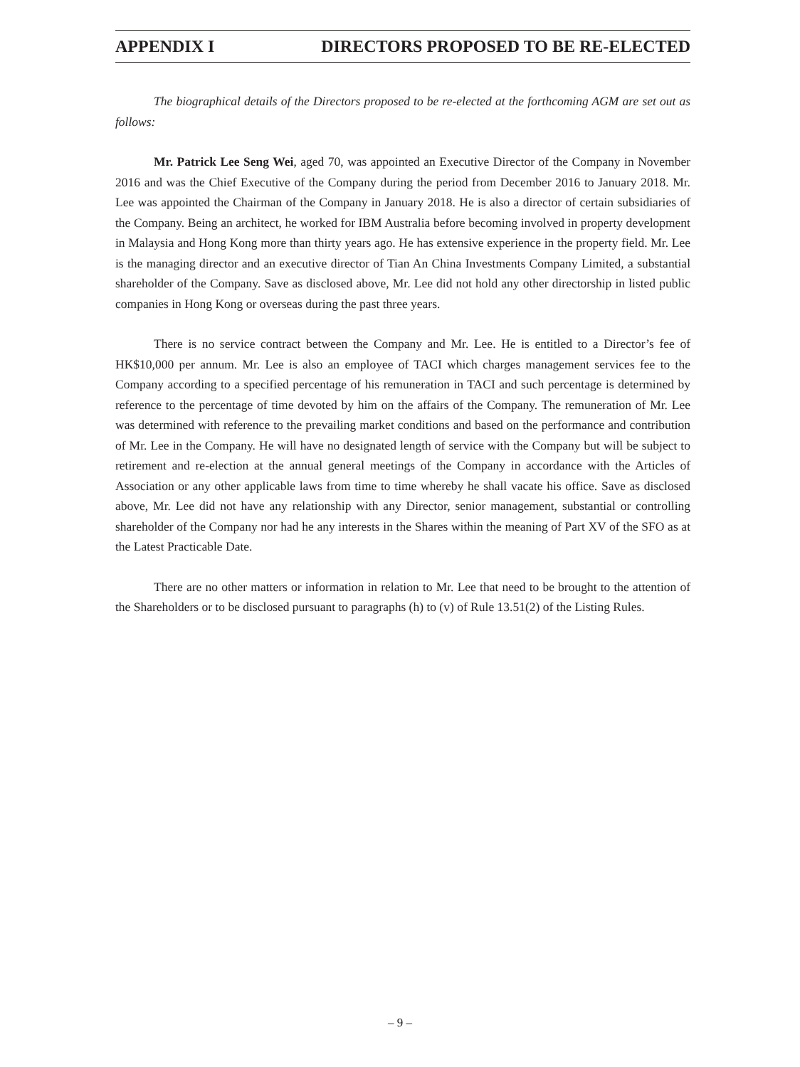APPENDIX I DIRECTORS PROPOSED TO BE RE-ELECTED
The biographical details of the Directors proposed to be re-elected at the forthcoming AGM are set out as follows:
Mr. Patrick Lee Seng Wei, aged 70, was appointed an Executive Director of the Company in November 2016 and was the Chief Executive of the Company during the period from December 2016 to January 2018. Mr. Lee was appointed the Chairman of the Company in January 2018. He is also a director of certain subsidiaries of the Company. Being an architect, he worked for IBM Australia before becoming involved in property development in Malaysia and Hong Kong more than thirty years ago. He has extensive experience in the property field. Mr. Lee is the managing director and an executive director of Tian An China Investments Company Limited, a substantial shareholder of the Company. Save as disclosed above, Mr. Lee did not hold any other directorship in listed public companies in Hong Kong or overseas during the past three years.
There is no service contract between the Company and Mr. Lee. He is entitled to a Director’s fee of HK$10,000 per annum. Mr. Lee is also an employee of TACI which charges management services fee to the Company according to a specified percentage of his remuneration in TACI and such percentage is determined by reference to the percentage of time devoted by him on the affairs of the Company. The remuneration of Mr. Lee was determined with reference to the prevailing market conditions and based on the performance and contribution of Mr. Lee in the Company. He will have no designated length of service with the Company but will be subject to retirement and re-election at the annual general meetings of the Company in accordance with the Articles of Association or any other applicable laws from time to time whereby he shall vacate his office. Save as disclosed above, Mr. Lee did not have any relationship with any Director, senior management, substantial or controlling shareholder of the Company nor had he any interests in the Shares within the meaning of Part XV of the SFO as at the Latest Practicable Date.
There are no other matters or information in relation to Mr. Lee that need to be brought to the attention of the Shareholders or to be disclosed pursuant to paragraphs (h) to (v) of Rule 13.51(2) of the Listing Rules.
– 9 –